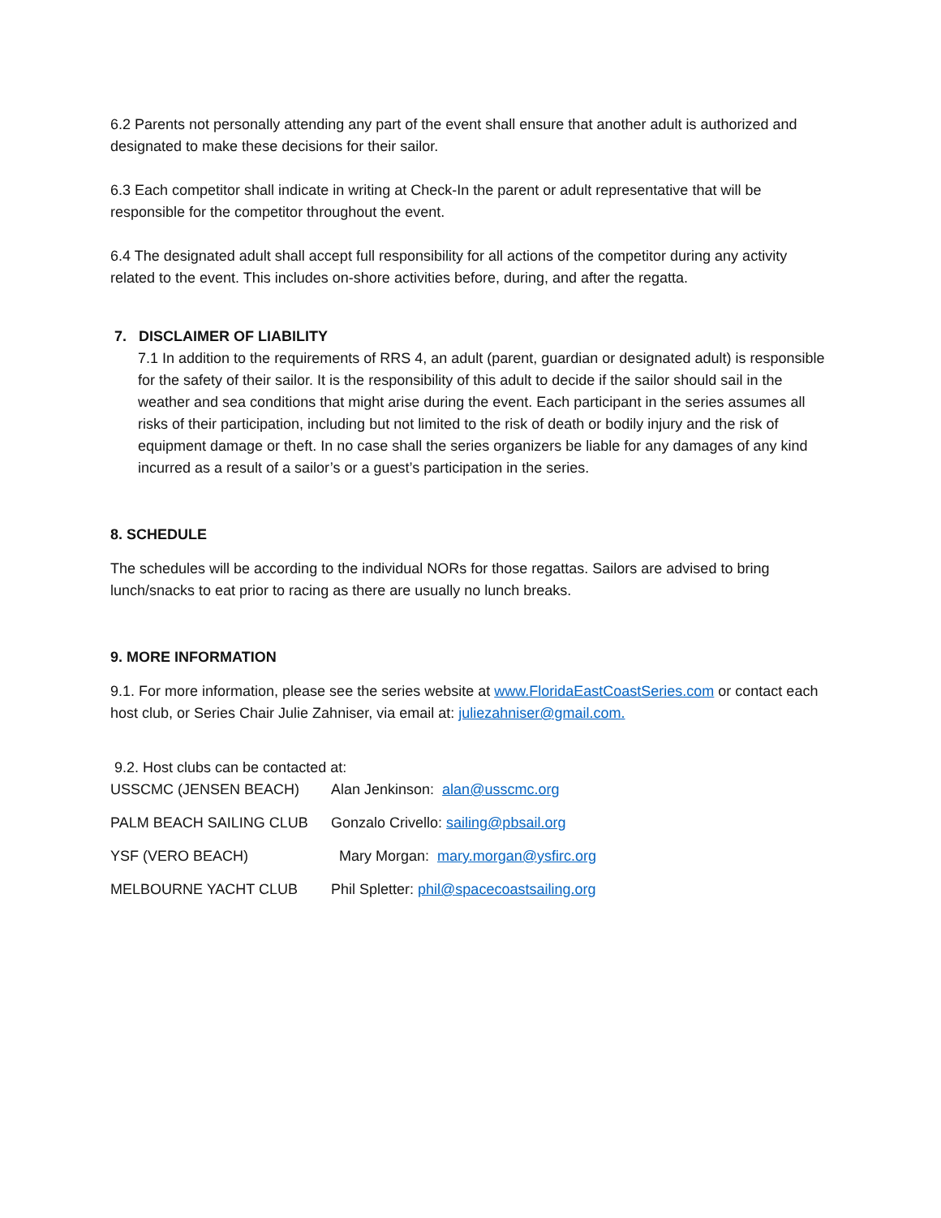6.2 Parents not personally attending any part of the event shall ensure that another adult is authorized and designated to make these decisions for their sailor.
6.3 Each competitor shall indicate in writing at Check-In the parent or adult representative that will be responsible for the competitor throughout the event.
6.4 The designated adult shall accept full responsibility for all actions of the competitor during any activity related to the event. This includes on-shore activities before, during, and after the regatta.
7. DISCLAIMER OF LIABILITY
7.1 In addition to the requirements of RRS 4, an adult (parent, guardian or designated adult) is responsible for the safety of their sailor. It is the responsibility of this adult to decide if the sailor should sail in the weather and sea conditions that might arise during the event. Each participant in the series assumes all risks of their participation, including but not limited to the risk of death or bodily injury and the risk of equipment damage or theft. In no case shall the series organizers be liable for any damages of any kind incurred as a result of a sailor’s or a guest’s participation in the series.
8. SCHEDULE
The schedules will be according to the individual NORs for those regattas. Sailors are advised to bring lunch/snacks to eat prior to racing as there are usually no lunch breaks.
9. MORE INFORMATION
9.1. For more information, please see the series website at www.FloridaEastCoastSeries.com or contact each host club, or Series Chair Julie Zahniser, via email at: juliezahniser@gmail.com.
9.2. Host clubs can be contacted at:
| USSCMC (JENSEN BEACH) | Alan Jenkinson: alan@usscmc.org |
| PALM BEACH SAILING CLUB | Gonzalo Crivello: sailing@pbsail.org |
| YSF (VERO BEACH) | Mary Morgan: mary.morgan@ysfirc.org |
| MELBOURNE YACHT CLUB | Phil Spletter: phil@spacecoastsailing.org |